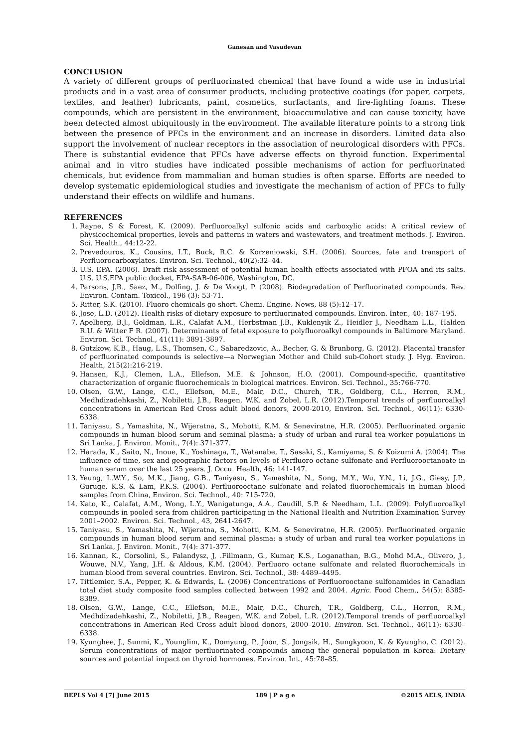Ganesan and Vasudevan
CONCLUSION
A variety of different groups of perfluorinated chemical that have found a wide use in industrial products and in a vast area of consumer products, including protective coatings (for paper, carpets, textiles, and leather) lubricants, paint, cosmetics, surfactants, and fire-fighting foams. These compounds, which are persistent in the environment, bioaccumulative and can cause toxicity, have been detected almost ubiquitously in the environment. The available literature points to a strong link between the presence of PFCs in the environment and an increase in disorders. Limited data also support the involvement of nuclear receptors in the association of neurological disorders with PFCs. There is substantial evidence that PFCs have adverse effects on thyroid function. Experimental animal and in vitro studies have indicated possible mechanisms of action for perfluorinated chemicals, but evidence from mammalian and human studies is often sparse. Efforts are needed to develop systematic epidemiological studies and investigate the mechanism of action of PFCs to fully understand their effects on wildlife and humans.
REFERENCES
1. Rayne, S & Forest, K. (2009). Perfluoroalkyl sulfonic acids and carboxylic acids: A critical review of physicochemical properties, levels and patterns in waters and wastewaters, and treatment methods. J. Environ. Sci. Health., 44:12-22.
2. Prevedouros, K., Cousins, I.T., Buck, R.C. & Korzeniowski, S.H. (2006). Sources, fate and transport of Perfluorocarboxylates. Environ. Sci. Technol., 40(2):32–44.
3. U.S. EPA. (2006). Draft risk assessment of potential human health effects associated with PFOA and its salts. U.S. U.S.EPA public docket, EPA-SAB-06-006, Washington, DC.
4. Parsons, J.R., Saez, M., Dolfing, J. & De Voogt, P. (2008). Biodegradation of Perfluorinated compounds. Rev. Environ. Contam. Toxicol., 196 (3): 53-71.
5. Ritter, S.K. (2010). Fluoro chemicals go short. Chemi. Engine. News, 88 (5):12–17.
6. Jose, L.D. (2012). Health risks of dietary exposure to perfluorinated compounds. Environ. Inter., 40: 187–195.
7. Apelberg, B.J., Goldman, L.R., Calafat A.M., Herbstman J.B., Kuklenyik Z., Heidler J., Needham L.L., Halden R.U. & Witter F R. (2007). Determinants of fetal exposure to polyfluoroalkyl compounds in Baltimore Maryland. Environ. Sci. Technol., 41(11): 3891-3897.
8. Gutzkow, K.B., Haug, L.S., Thomsen, C., Sabaredzovic, A., Becher, G. & Brunborg, G. (2012). Placental transfer of perfluorinated compounds is selective—a Norwegian Mother and Child sub-Cohort study. J. Hyg. Environ. Health, 215(2):216-219.
9. Hansen, K.J., Clemen, L.A., Ellefson, M.E. & Johnson, H.O. (2001). Compound-specific, quantitative characterization of organic fluorochemicals in biological matrices. Environ. Sci. Technol., 35:766-770.
10. Olsen, G.W., Lange, C.C., Ellefson, M.E., Mair, D.C., Church, T.R., Goldberg, C.L., Herron, R.M., Medhdizadehkashi, Z., Nobiletti, J.B., Reagen, W.K. and Zobel, L.R. (2012).Temporal trends of perfluoroalkyl concentrations in American Red Cross adult blood donors, 2000-2010, Environ. Sci. Technol., 46(11): 6330-6338.
11. Taniyasu, S., Yamashita, N., Wijeratna, S., Mohotti, K.M. & Seneviratne, H.R. (2005). Perfluorinated organic compounds in human blood serum and seminal plasma: a study of urban and rural tea worker populations in Sri Lanka, J. Environ. Monit., 7(4): 371-377.
12. Harada, K., Saito, N., Inoue, K., Yoshinaga, T., Watanabe, T., Sasaki, S., Kamiyama, S. & Koizumi A. (2004). The influence of time, sex and geographic factors on levels of Perfluoro octane sulfonate and Perfluorooctanoate in human serum over the last 25 years. J. Occu. Health, 46: 141-147.
13. Yeung, L.W.Y., So, M.K., Jiang, G.B., Taniyasu, S., Yamashita, N., Song, M.Y., Wu, Y.N., Li, J.G., Giesy, J.P., Guruge, K.S. & Lam, P.K.S. (2004). Perfluorooctane sulfonate and related fluorochemicals in human blood samples from China, Environ. Sci. Technol., 40: 715-720.
14. Kato, K., Calafat, A.M., Wong, L.Y., Wanigatunga, A.A., Caudill, S.P. & Needham, L.L. (2009). Polyfluoroalkyl compounds in pooled sera from children participating in the National Health and Nutrition Examination Survey 2001–2002. Environ. Sci. Technol., 43, 2641-2647.
15. Taniyasu, S., Yamashita, N., Wijeratna, S., Mohotti, K.M. & Seneviratne, H.R. (2005). Perfluorinated organic compounds in human blood serum and seminal plasma: a study of urban and rural tea worker populations in Sri Lanka, J. Environ. Monit., 7(4): 371-377.
16. Kannan, K., Corsolini, S., Falandysz, J, .Fillmann, G., Kumar, K.S., Loganathan, B.G., Mohd M.A., Olivero, J., Wouwe, N.V., Yang, J.H. & Aldous, K.M. (2004). Perfluoro octane sulfonate and related fluorochemicals in human blood from several countries. Environ. Sci. Technol., 38: 4489–4495.
17. Tittlemier, S.A., Pepper, K. & Edwards, L. (2006) Concentrations of Perfluorooctane sulfonamides in Canadian total diet study composite food samples collected between 1992 and 2004. Agric. Food Chem., 54(5): 8385-8389.
18. Olsen, G.W., Lange, C.C., Ellefson, M.E., Mair, D.C., Church, T.R., Goldberg, C.L., Herron, R.M., Medhdizadehkashi, Z., Nobiletti, J.B., Reagen, W.K. and Zobel, L.R. (2012).Temporal trends of perfluoroalkyl concentrations in American Red Cross adult blood donors, 2000–2010. Environ. Sci. Technol., 46(11): 6330–6338.
19. Kyunghee, J., Sunmi, K., Younglim, K., Domyung, P., Joon, S., Jongsik, H., Sungkyoon, K. & Kyungho, C. (2012). Serum concentrations of major perfluorinated compounds among the general population in Korea: Dietary sources and potential impact on thyroid hormones. Environ. Int., 45:78–85.
BEPLS Vol 4 [7] June 2015 189 | P a g e ©2015 AELS, INDIA